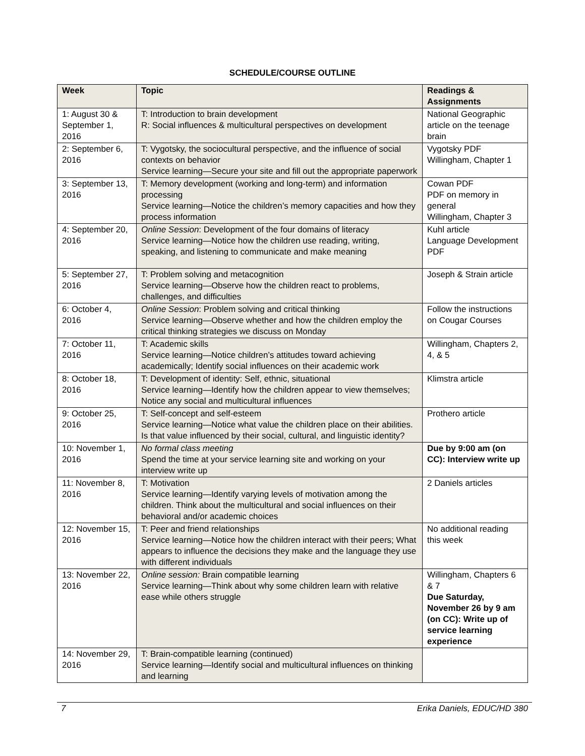SCHEDULE/COURSE OUTLINE
| Week | Topic | Readings & Assignments |
| --- | --- | --- |
| 1: August 30 & September 1, 2016 | T: Introduction to brain development R: Social influences & multicultural perspectives on development | National Geographic article on the teenage brain |
| 2: September 6, 2016 | T: Vygotsky, the sociocultural perspective, and the influence of social contexts on behavior Service learning—Secure your site and fill out the appropriate paperwork | Vygotsky PDF Willingham, Chapter 1 |
| 3: September 13, 2016 | T: Memory development (working and long-term) and information processing Service learning—Notice the children’s memory capacities and how they process information | Cowan PDF PDF on memory in general Willingham, Chapter 3 |
| 4: September 20, 2016 | Online Session : Development of the four domains of literacy Service learning—Notice how the children use reading, writing, speaking, and listening to communicate and make meaning | Kuhl article Language Development PDF |
| 5: September 27, 2016 | T: Problem solving and metacognition Service learning—Observe how the children react to problems, challenges, and difficulties | Joseph & Strain article |
| 6: October 4, 2016 | Online Session : Problem solving and critical thinking Service learning—Observe whether and how the children employ the critical thinking strategies we discuss on Monday | Follow the instructions on Cougar Courses |
| 7: October 11, 2016 | T: Academic skills Service learning—Notice children’s attitudes toward achieving academically; Identify social influences on their academic work | Willingham, Chapters 2, 4, & 5 |
| 8: October 18, 2016 | T: Development of identity: Self, ethnic, situational Service learning—Identify how the children appear to view themselves; Notice any social and multicultural influences | Klimstra article |
| 9: October 25, 2016 | T: Self-concept and self-esteem Service learning—Notice what value the children place on their abilities. Is that value influenced by their social, cultural, and linguistic identity? | Prothero article |
| 10: November 1, 2016 | No formal class meeting Spend the time at your service learning site and working on your interview write up | Due by 9:00 am (on CC): Interview write up |
| 11: November 8, 2016 | T: Motivation Service learning—Identify varying levels of motivation among the children. Think about the multicultural and social influences on their behavioral and/or academic choices | 2 Daniels articles |
| 12: November 15, 2016 | T: Peer and friend relationships Service learning—Notice how the children interact with their peers; What appears to influence the decisions they make and the language they use with different individuals | No additional reading this week |
| 13: November 22, 2016 | Online session: Brain compatible learning Service learning—Think about why some children learn with relative ease while others struggle | Willingham, Chapters 6 & 7 Due Saturday, November 26 by 9 am (on CC): Write up of service learning experience |
| 14: November 29, 2016 | T: Brain-compatible learning (continued) Service learning—Identify social and multicultural influences on thinking and learning | |
7 Erika Daniels, EDUC/HD 380